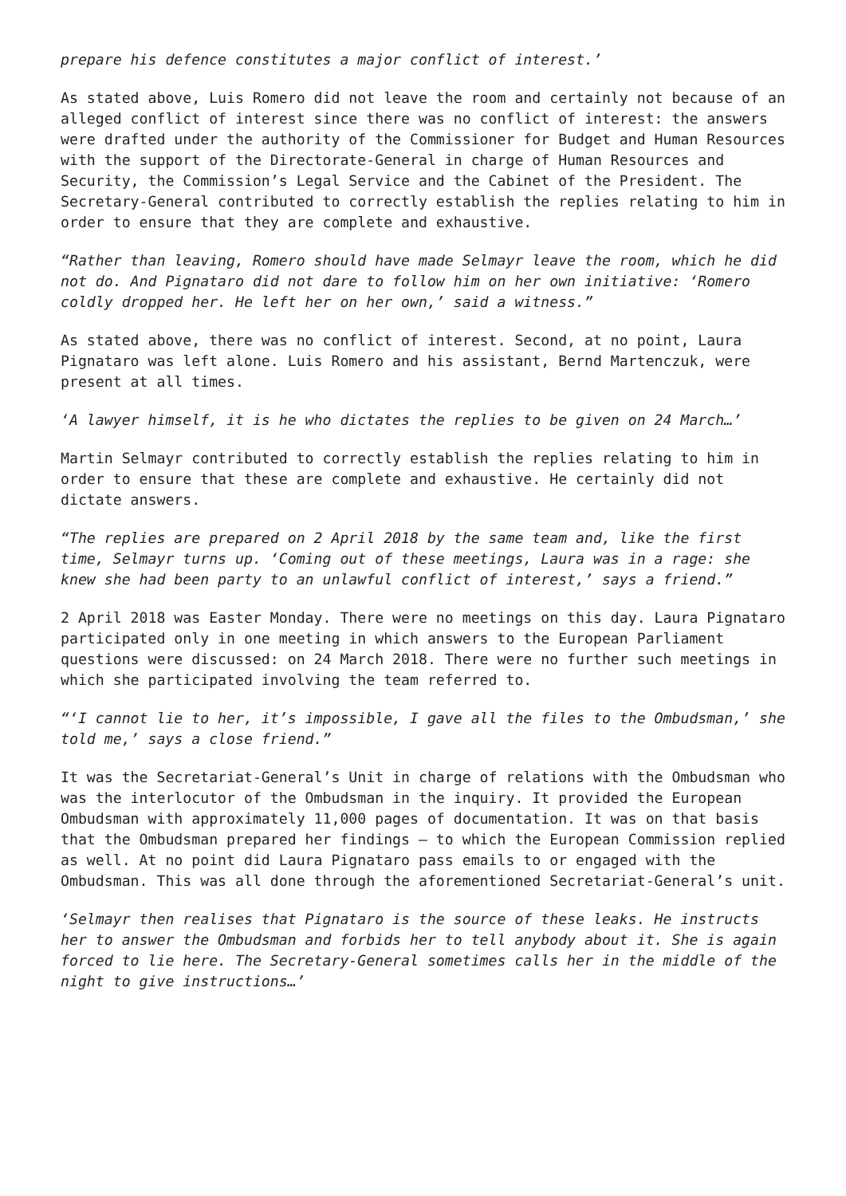prepare his defence constitutes a major conflict of interest.’
As stated above, Luis Romero did not leave the room and certainly not because of an alleged conflict of interest since there was no conflict of interest: the answers were drafted under the authority of the Commissioner for Budget and Human Resources with the support of the Directorate-General in charge of Human Resources and Security, the Commission’s Legal Service and the Cabinet of the President. The Secretary-General contributed to correctly establish the replies relating to him in order to ensure that they are complete and exhaustive.
“Rather than leaving, Romero should have made Selmayr leave the room, which he did not do. And Pignataro did not dare to follow him on her own initiative: ‘Romero coldly dropped her. He left her on her own,’ said a witness.”
As stated above, there was no conflict of interest. Second, at no point, Laura Pignataro was left alone. Luis Romero and his assistant, Bernd Martenczuk, were present at all times.
‘A lawyer himself, it is he who dictates the replies to be given on 24 March…’
Martin Selmayr contributed to correctly establish the replies relating to him in order to ensure that these are complete and exhaustive. He certainly did not dictate answers.
“The replies are prepared on 2 April 2018 by the same team and, like the first time, Selmayr turns up. ‘Coming out of these meetings, Laura was in a rage: she knew she had been party to an unlawful conflict of interest,’ says a friend.”
2 April 2018 was Easter Monday. There were no meetings on this day. Laura Pignataro participated only in one meeting in which answers to the European Parliament questions were discussed: on 24 March 2018. There were no further such meetings in which she participated involving the team referred to.
“‘I cannot lie to her, it’s impossible, I gave all the files to the Ombudsman,’ she told me,’ says a close friend.”
It was the Secretariat-General’s Unit in charge of relations with the Ombudsman who was the interlocutor of the Ombudsman in the inquiry. It provided the European Ombudsman with approximately 11,000 pages of documentation. It was on that basis that the Ombudsman prepared her findings – to which the European Commission replied as well. At no point did Laura Pignataro pass emails to or engaged with the Ombudsman. This was all done through the aforementioned Secretariat-General’s unit.
‘Selmayr then realises that Pignataro is the source of these leaks. He instructs her to answer the Ombudsman and forbids her to tell anybody about it. She is again forced to lie here. The Secretary-General sometimes calls her in the middle of the night to give instructions…’